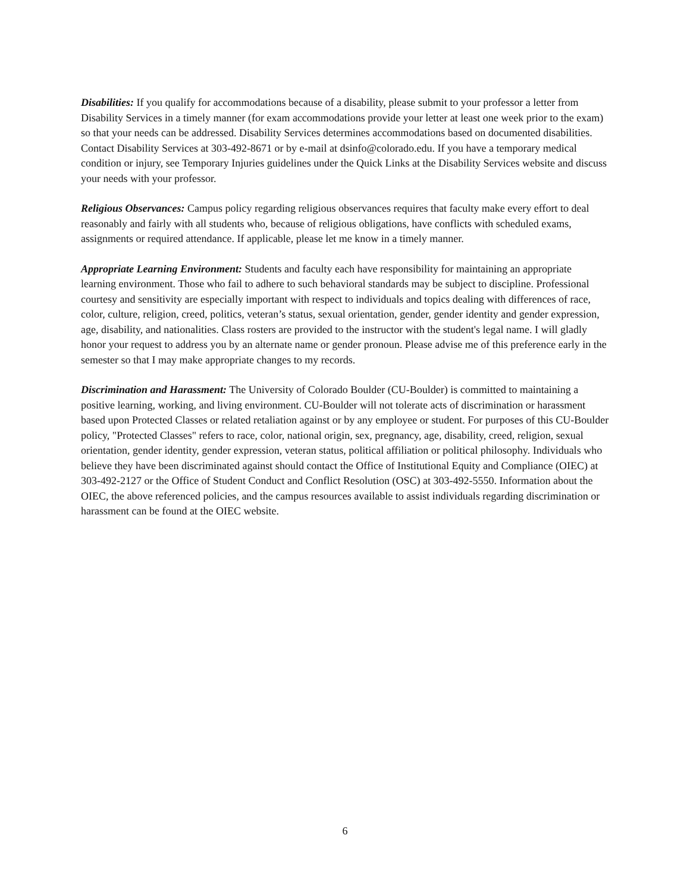Disabilities: If you qualify for accommodations because of a disability, please submit to your professor a letter from Disability Services in a timely manner (for exam accommodations provide your letter at least one week prior to the exam) so that your needs can be addressed. Disability Services determines accommodations based on documented disabilities. Contact Disability Services at 303-492-8671 or by e-mail at dsinfo@colorado.edu. If you have a temporary medical condition or injury, see Temporary Injuries guidelines under the Quick Links at the Disability Services website and discuss your needs with your professor.
Religious Observances: Campus policy regarding religious observances requires that faculty make every effort to deal reasonably and fairly with all students who, because of religious obligations, have conflicts with scheduled exams, assignments or required attendance. If applicable, please let me know in a timely manner.
Appropriate Learning Environment: Students and faculty each have responsibility for maintaining an appropriate learning environment. Those who fail to adhere to such behavioral standards may be subject to discipline. Professional courtesy and sensitivity are especially important with respect to individuals and topics dealing with differences of race, color, culture, religion, creed, politics, veteran’s status, sexual orientation, gender, gender identity and gender expression, age, disability, and nationalities. Class rosters are provided to the instructor with the student's legal name. I will gladly honor your request to address you by an alternate name or gender pronoun. Please advise me of this preference early in the semester so that I may make appropriate changes to my records.
Discrimination and Harassment: The University of Colorado Boulder (CU-Boulder) is committed to maintaining a positive learning, working, and living environment. CU-Boulder will not tolerate acts of discrimination or harassment based upon Protected Classes or related retaliation against or by any employee or student. For purposes of this CU-Boulder policy, "Protected Classes" refers to race, color, national origin, sex, pregnancy, age, disability, creed, religion, sexual orientation, gender identity, gender expression, veteran status, political affiliation or political philosophy. Individuals who believe they have been discriminated against should contact the Office of Institutional Equity and Compliance (OIEC) at 303-492-2127 or the Office of Student Conduct and Conflict Resolution (OSC) at 303-492-5550. Information about the OIEC, the above referenced policies, and the campus resources available to assist individuals regarding discrimination or harassment can be found at the OIEC website.
6